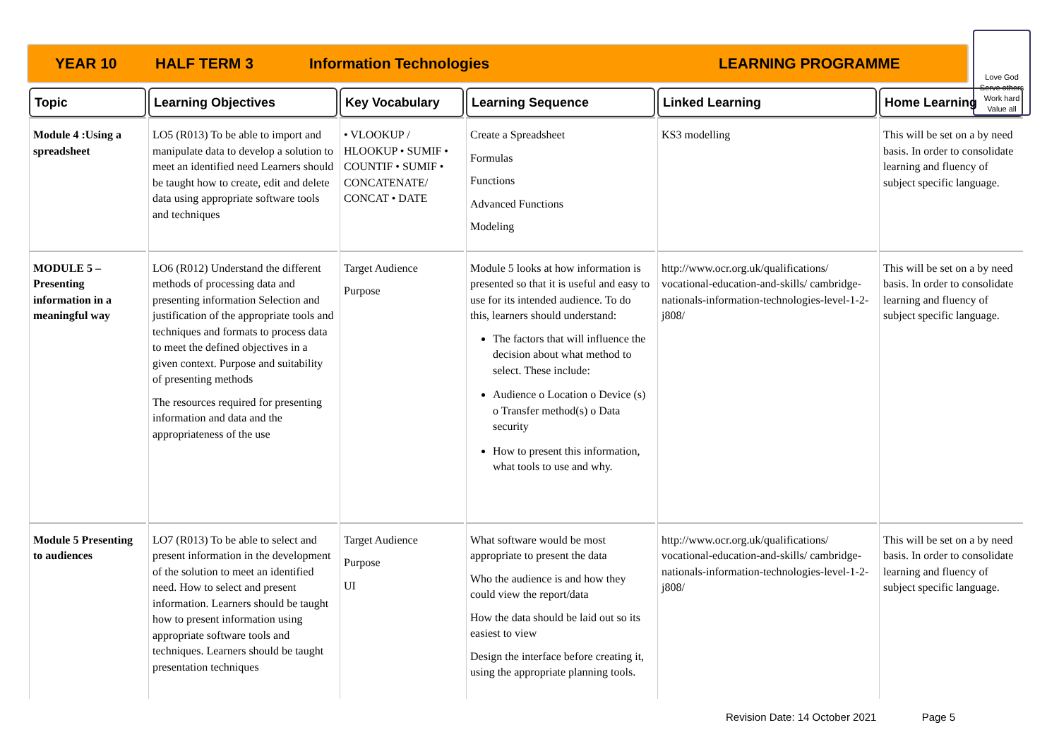YEAR 10 HALF TERM 3 Information Technologies LEARNING PROGRAMME
Love God
Serve others
Work hard
Value all
| Topic | Learning Objectives | Key Vocabulary | Learning Sequence | Linked Learning | Home Learning |
| --- | --- | --- | --- | --- | --- |
| Module 4 :Using a spreadsheet | LO5 (R013) To be able to import and manipulate data to develop a solution to meet an identified need Learners should be taught how to create, edit and delete data using appropriate software tools and techniques | • VLOOKUP / HLOOKUP • SUMIF • COUNTIF • SUMIF • CONCATENATE/ CONCAT • DATE | Create a Spreadsheet Formulas Functions Advanced Functions Modeling | KS3 modelling | This will be set on a by need basis. In order to consolidate learning and fluency of subject specific language. |
| MODULE 5 – Presenting information in a meaningful way | LO6 (R012) Understand the different methods of processing data and presenting information Selection and justification of the appropriate tools and techniques and formats to process data to meet the defined objectives in a given context. Purpose and suitability of presenting methods The resources required for presenting information and data and the appropriateness of the use | Target Audience Purpose | Module 5 looks at how information is presented so that it is useful and easy to use for its intended audience. To do this, learners should understand: The factors that will influence the decision about what method to select. These include: Audience o Location o Device (s) o Transfer method(s) o Data security How to present this information, what tools to use and why. | http://www.ocr.org.uk/qualifications/ vocational-education-and-skills/ cambridge-nationals-information-technologies-level-1-2-j808/ | This will be set on a by need basis. In order to consolidate learning and fluency of subject specific language. |
| Module 5 Presenting to audiences | LO7 (R013) To be able to select and present information in the development of the solution to meet an identified need. How to select and present information. Learners should be taught how to present information using appropriate software tools and techniques. Learners should be taught presentation techniques | Target Audience Purpose UI | What software would be most appropriate to present the data Who the audience is and how they could view the report/data How the data should be laid out so its easiest to view Design the interface before creating it, using the appropriate planning tools. | http://www.ocr.org.uk/qualifications/ vocational-education-and-skills/ cambridge-nationals-information-technologies-level-1-2-j808/ | This will be set on a by need basis. In order to consolidate learning and fluency of subject specific language. |
Revision Date: 14 October 2021 Page 5